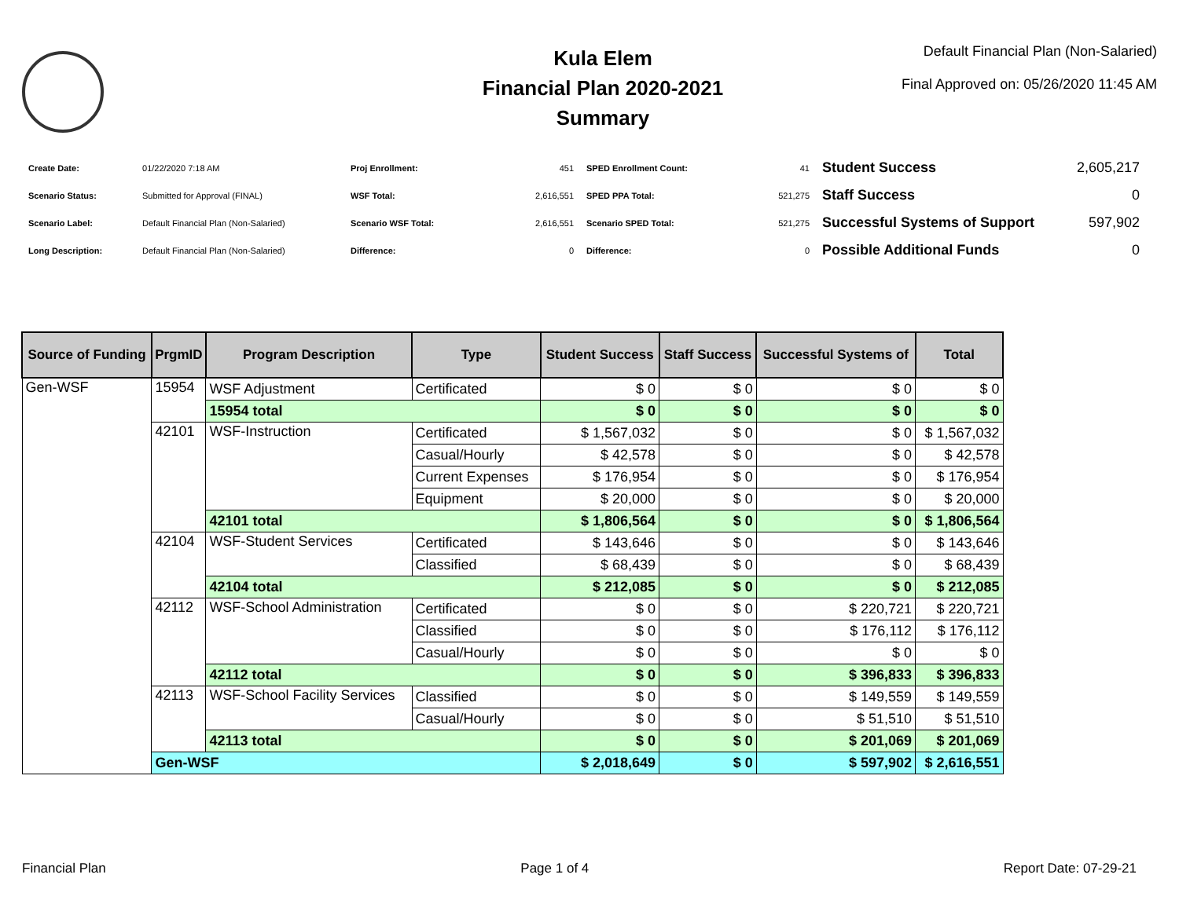Kula Elem
Financial Plan 2020-2021
Summary
Default Financial Plan (Non-Salaried)
Final Approved on: 05/26/2020 11:45 AM
| Create Date: | 01/22/2020 7:18 AM |
| Scenario Status: | Submitted for Approval (FINAL) |
| Scenario Label: | Default Financial Plan (Non-Salaried) |
| Long Description: | Default Financial Plan (Non-Salaried) |
| Proj Enrollment: | 451 |
| WSF Total: | 2,616,551 |
| Scenario WSF Total: | 2,616,551 |
| Difference: | 0 |
| SPED Enrollment Count: | 41 |
| SPED PPA Total: | 521,275 |
| Scenario SPED Total: | 521,275 |
| Difference: | 0 |
| Student Success | 2,605,217 |
| Staff Success | 0 |
| Successful Systems of Support | 597,902 |
| Possible Additional Funds | 0 |
| Source of Funding | PrgmID | Program Description | Type | Student Success | Staff Success | Successful Systems of | Total |
| --- | --- | --- | --- | --- | --- | --- | --- |
| Gen-WSF | 15954 | WSF Adjustment | Certificated | $ 0 | $ 0 | $ 0 | $ 0 |
| | | 15954 total | | $ 0 | $ 0 | $ 0 | $ 0 |
| | 42101 | WSF-Instruction | Certificated | $ 1,567,032 | $ 0 | $ 0 | $ 1,567,032 |
| | | | Casual/Hourly | $ 42,578 | $ 0 | $ 0 | $ 42,578 |
| | | | Current Expenses | $ 176,954 | $ 0 | $ 0 | $ 176,954 |
| | | | Equipment | $ 20,000 | $ 0 | $ 0 | $ 20,000 |
| | | 42101 total | | $ 1,806,564 | $ 0 | $ 0 | $ 1,806,564 |
| | 42104 | WSF-Student Services | Certificated | $ 143,646 | $ 0 | $ 0 | $ 143,646 |
| | | | Classified | $ 68,439 | $ 0 | $ 0 | $ 68,439 |
| | | 42104 total | | $ 212,085 | $ 0 | $ 0 | $ 212,085 |
| | 42112 | WSF-School Administration | Certificated | $ 0 | $ 0 | $ 220,721 | $ 220,721 |
| | | | Classified | $ 0 | $ 0 | $ 176,112 | $ 176,112 |
| | | | Casual/Hourly | $ 0 | $ 0 | $ 0 | $ 0 |
| | | 42112 total | | $ 0 | $ 0 | $ 396,833 | $ 396,833 |
| | 42113 | WSF-School Facility Services | Classified | $ 0 | $ 0 | $ 149,559 | $ 149,559 |
| | | | Casual/Hourly | $ 0 | $ 0 | $ 51,510 | $ 51,510 |
| | | 42113 total | | $ 0 | $ 0 | $ 201,069 | $ 201,069 |
| | Gen-WSF | | | $ 2,018,649 | $ 0 | $ 597,902 | $ 2,616,551 |
Financial Plan Page 1 of 4 Report Date: 07-29-21